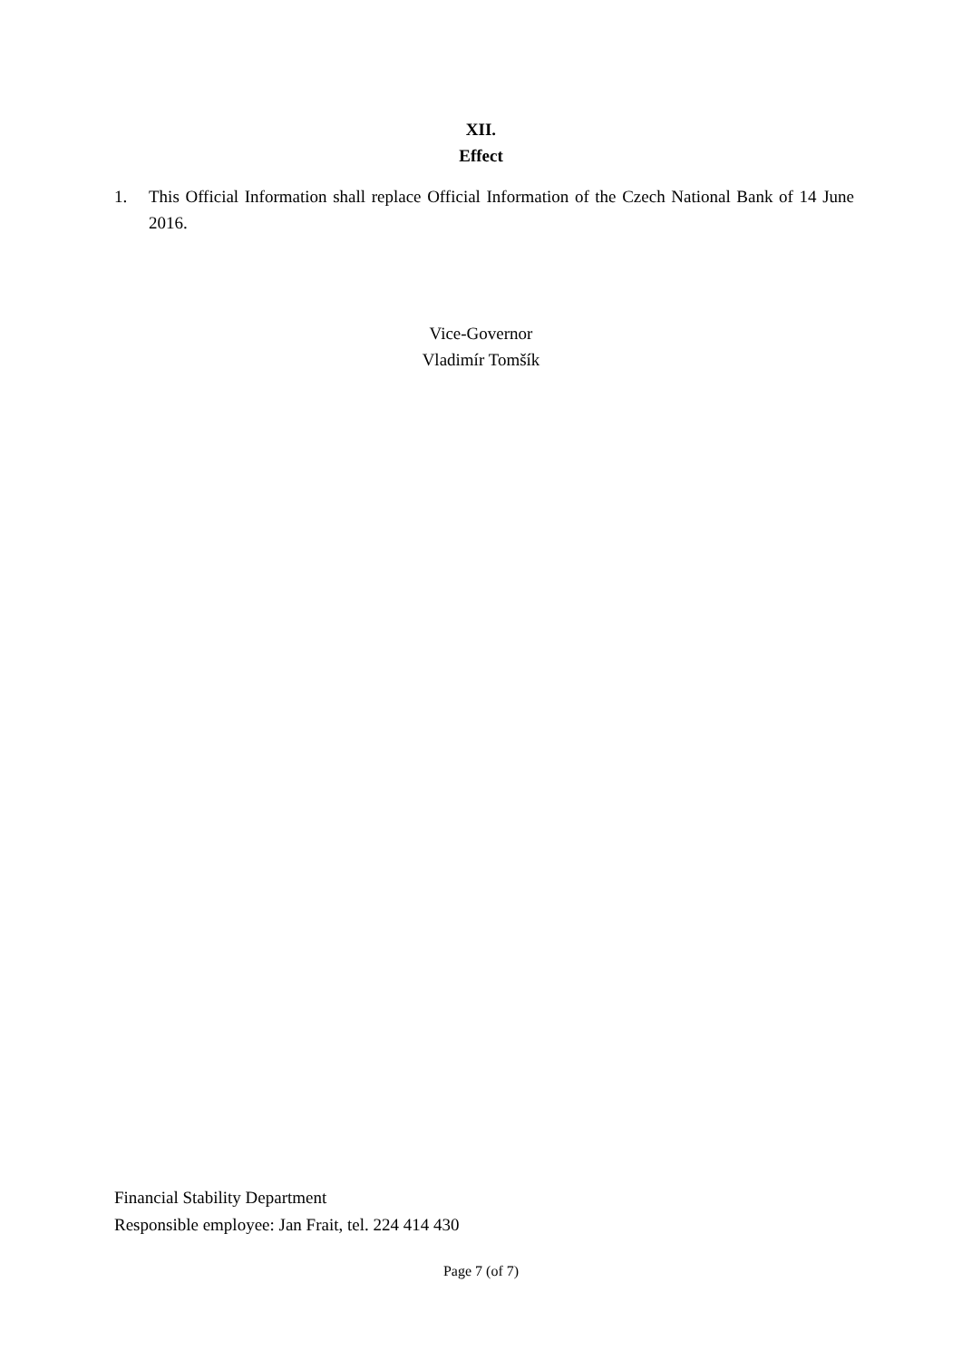XII.
Effect
1. This Official Information shall replace Official Information of the Czech National Bank of 14 June 2016.
Vice-Governor
Vladimír Tomšík
Financial Stability Department
Responsible employee: Jan Frait, tel. 224 414 430
Page 7 (of 7)